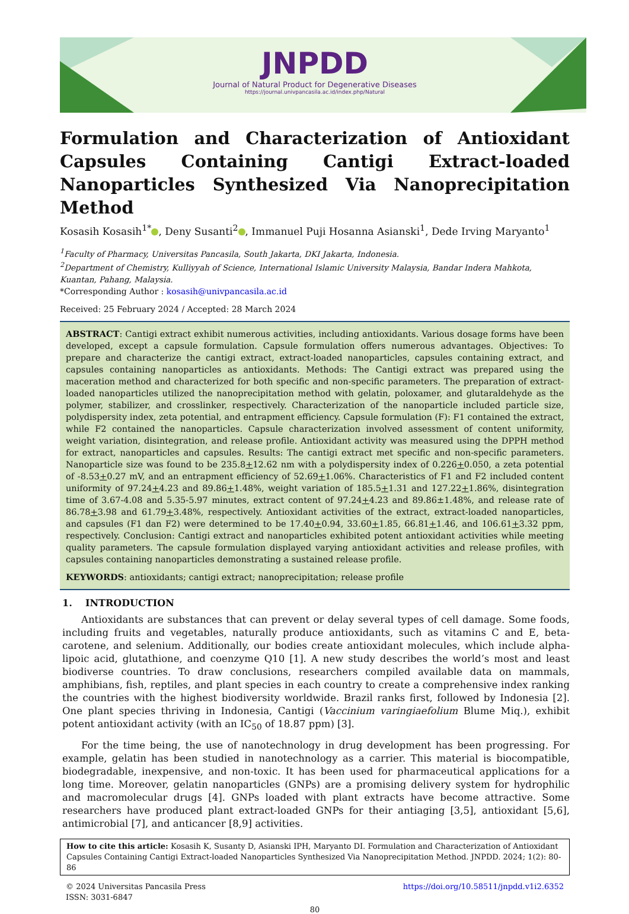JNPDD
Journal of Natural Product for Degenerative Diseases
https://journal.univpancasila.ac.id/index.php/Natural
Formulation and Characterization of Antioxidant Capsules Containing Cantigi Extract-loaded Nanoparticles Synthesized Via Nanoprecipitation Method
Kosasih Kosasih<sup>1*</sup> , Deny Susanti<sup>2</sup> , Immanuel Puji Hosanna Asianski<sup>1</sup>, Dede Irving Maryanto<sup>1</sup>
<sup>1</sup> Faculty of Pharmacy, Universitas Pancasila, South Jakarta, DKI Jakarta, Indonesia.
<sup>2</sup> Department of Chemistry, Kulliyyah of Science, International Islamic University Malaysia, Bandar Indera Mahkota, Kuantan, Pahang, Malaysia.
*Corresponding Author : kosasih@univpancasila.ac.id
Received: 25 February 2024 / Accepted: 28 March 2024
ABSTRACT: Cantigi extract exhibit numerous activities, including antioxidants. Various dosage forms have been developed, except a capsule formulation. Capsule formulation offers numerous advantages. Objectives: To prepare and characterize the cantigi extract, extract-loaded nanoparticles, capsules containing extract, and capsules containing nanoparticles as antioxidants. Methods: The Cantigi extract was prepared using the maceration method and characterized for both specific and non-specific parameters. The preparation of extract-loaded nanoparticles utilized the nanoprecipitation method with gelatin, poloxamer, and glutaraldehyde as the polymer, stabilizer, and crosslinker, respectively. Characterization of the nanoparticle included particle size, polydispersity index, zeta potential, and entrapment efficiency. Capsule formulation (F): F1 contained the extract, while F2 contained the nanoparticles. Capsule characterization involved assessment of content uniformity, weight variation, disintegration, and release profile. Antioxidant activity was measured using the DPPH method for extract, nanoparticles and capsules. Results: The cantigi extract met specific and non-specific parameters. Nanoparticle size was found to be 235.8+12.62 nm with a polydispersity index of 0.226+0.050, a zeta potential of -8.53+0.27 mV, and an entrapment efficiency of 52.69+1.06%. Characteristics of F1 and F2 included content uniformity of 97.24+4.23 and 89.86+1.48%, weight variation of 185.5+1.31 and 127.22+1.86%, disintegration time of 3.67-4.08 and 5.35-5.97 minutes, extract content of 97.24+4.23 and 89.86±1.48%, and release rate of 86.78+3.98 and 61.79+3.48%, respectively. Antioxidant activities of the extract, extract-loaded nanoparticles, and capsules (F1 dan F2) were determined to be 17.40+0.94, 33.60+1.85, 66.81+1.46, and 106.61+3.32 ppm, respectively. Conclusion: Cantigi extract and nanoparticles exhibited potent antioxidant activities while meeting quality parameters. The capsule formulation displayed varying antioxidant activities and release profiles, with capsules containing nanoparticles demonstrating a sustained release profile.
KEYWORDS: antioxidants; cantigi extract; nanoprecipitation; release profile
1. INTRODUCTION
Antioxidants are substances that can prevent or delay several types of cell damage. Some foods, including fruits and vegetables, naturally produce antioxidants, such as vitamins C and E, beta-carotene, and selenium. Additionally, our bodies create antioxidant molecules, which include alpha-lipoic acid, glutathione, and coenzyme Q10 [1]. A new study describes the world’s most and least biodiverse countries. To draw conclusions, researchers compiled available data on mammals, amphibians, fish, reptiles, and plant species in each country to create a comprehensive index ranking the countries with the highest biodiversity worldwide. Brazil ranks first, followed by Indonesia [2]. One plant species thriving in Indonesia, Cantigi (Vaccinium varingiaefolium Blume Miq.), exhibit potent antioxidant activity (with an IC<sub>50</sub> of 18.87 ppm) [3].
For the time being, the use of nanotechnology in drug development has been progressing. For example, gelatin has been studied in nanotechnology as a carrier. This material is biocompatible, biodegradable, inexpensive, and non-toxic. It has been used for pharmaceutical applications for a long time. Moreover, gelatin nanoparticles (GNPs) are a promising delivery system for hydrophilic and macromolecular drugs [4]. GNPs loaded with plant extracts have become attractive. Some researchers have produced plant extract-loaded GNPs for their antiaging [3,5], antioxidant [5,6], antimicrobial [7], and anticancer [8,9] activities.
How to cite this article: Kosasih K, Susanty D, Asianski IPH, Maryanto DI. Formulation and Characterization of Antioxidant Capsules Containing Cantigi Extract-loaded Nanoparticles Synthesized Via Nanoprecipitation Method. JNPDD. 2024; 1(2): 80-86
© 2024 Universitas Pancasila Press
ISSN: 3031-6847
https://doi.org/10.58511/jnpdd.v1i2.6352
80